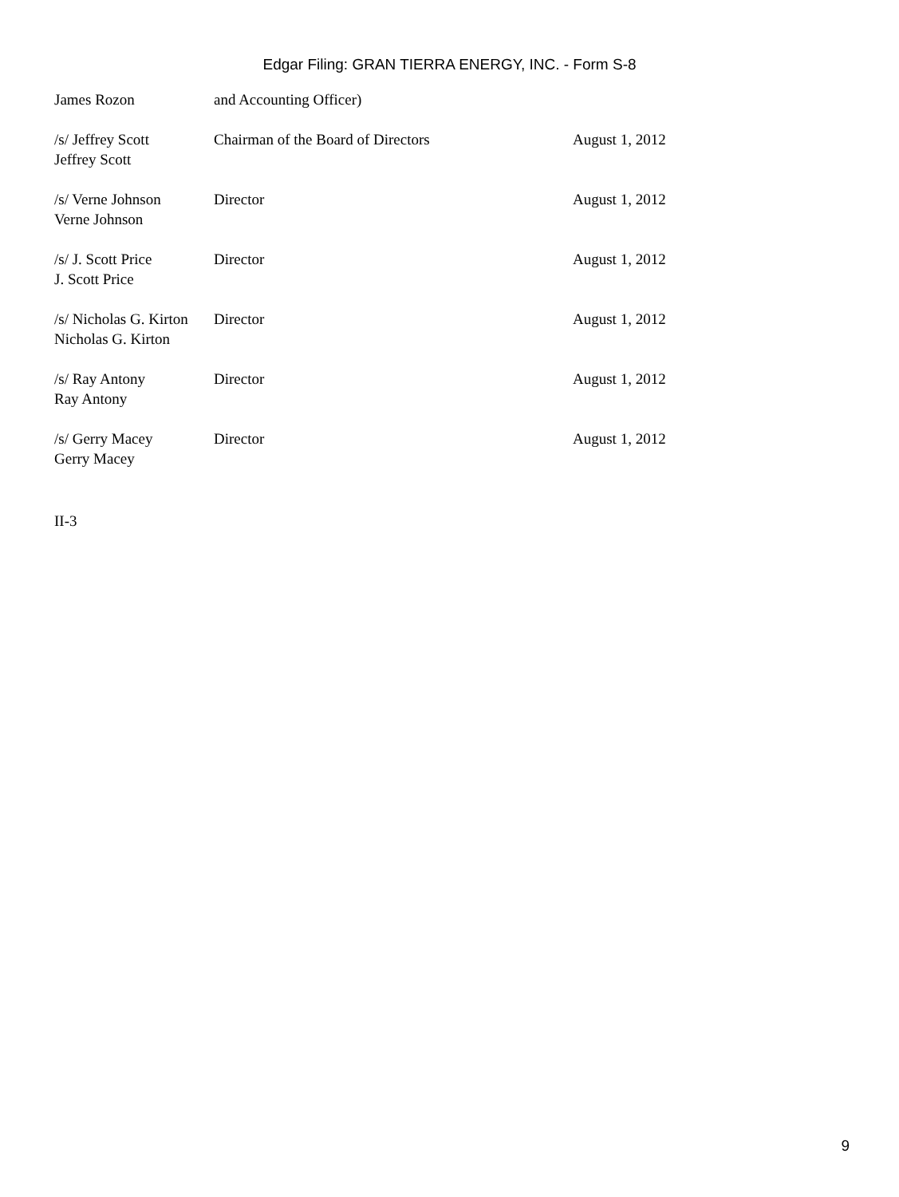Edgar Filing: GRAN TIERRA ENERGY, INC. - Form S-8
| James Rozon | and Accounting Officer) | |
| /s/ Jeffrey Scott Jeffrey Scott | Chairman of the Board of Directors | August 1, 2012 |
| /s/ Verne Johnson Verne Johnson | Director | August 1, 2012 |
| /s/ J. Scott Price J. Scott Price | Director | August 1, 2012 |
| /s/ Nicholas G. Kirton Nicholas G. Kirton | Director | August 1, 2012 |
| /s/ Ray Antony Ray Antony | Director | August 1, 2012 |
| /s/ Gerry Macey Gerry Macey | Director | August 1, 2012 |
II-3
9